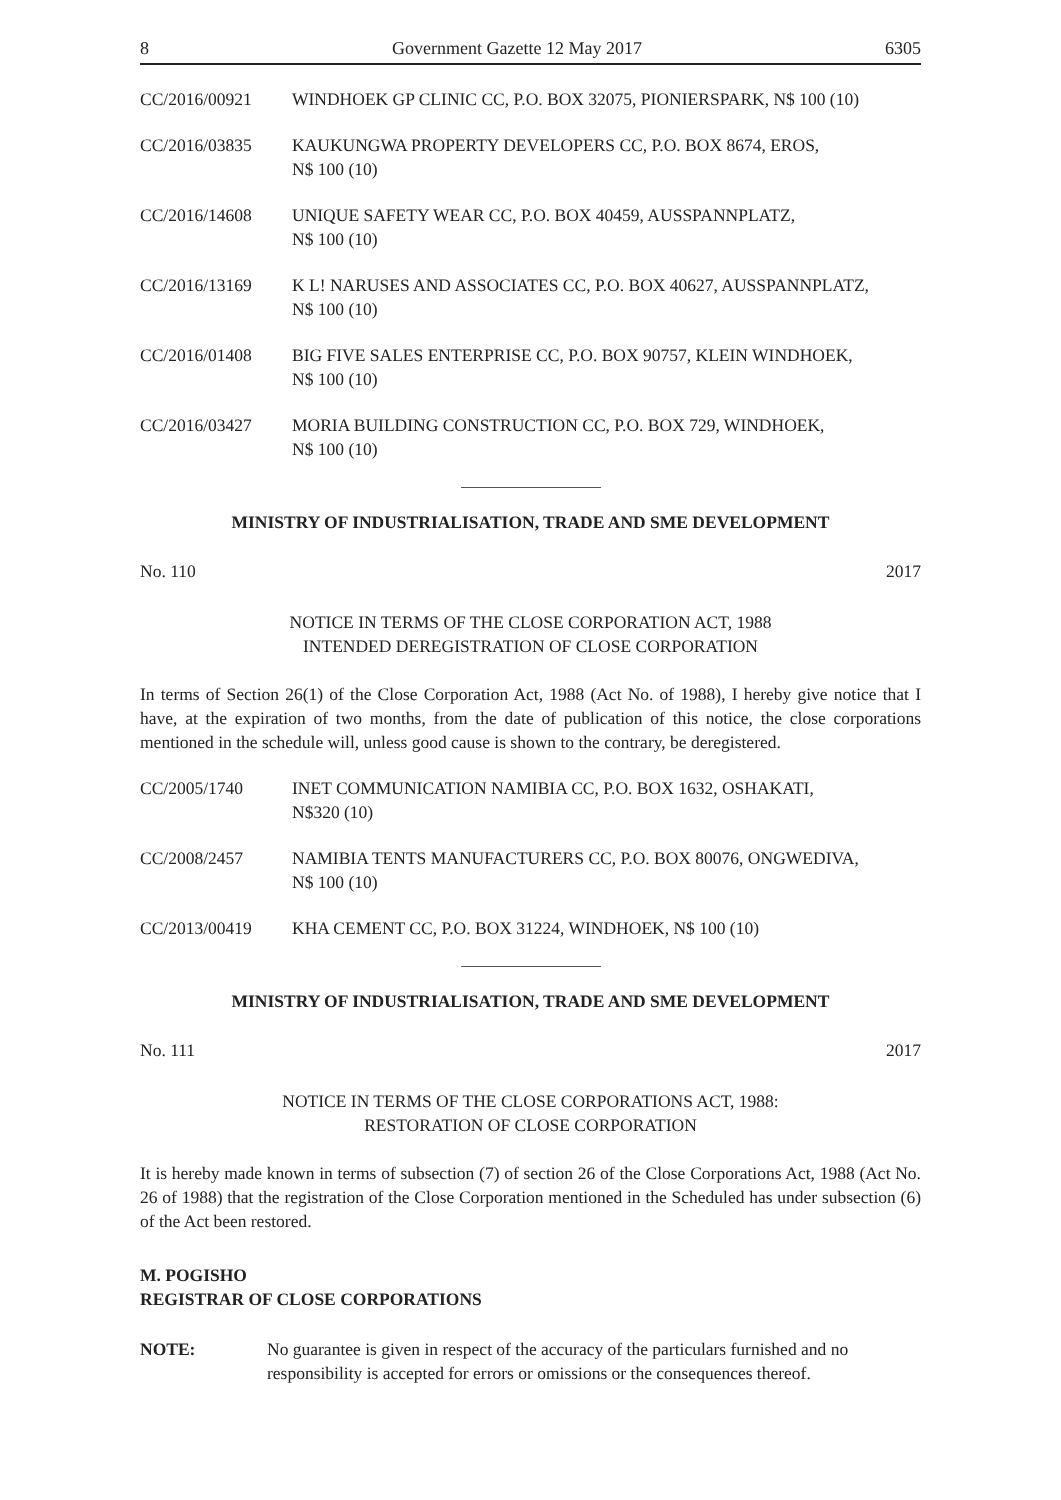8 Government Gazette 12 May 2017 6305
CC/2016/00921 WINDHOEK GP CLINIC CC, P.O. BOX 32075, PIONIERSPARK, N$ 100 (10)
CC/2016/03835 KAUKUNGWA PROPERTY DEVELOPERS CC, P.O. BOX 8674, EROS,
N$ 100 (10)
CC/2016/14608 UNIQUE SAFETY WEAR CC, P.O. BOX 40459, AUSSPANNPLATZ,
N$ 100 (10)
CC/2016/13169 K L! NARUSES AND ASSOCIATES CC, P.O. BOX 40627, AUSSPANNPLATZ,
N$ 100 (10)
CC/2016/01408 BIG FIVE SALES ENTERPRISE CC, P.O. BOX 90757, KLEIN WINDHOEK,
N$ 100 (10)
CC/2016/03427 MORIA BUILDING CONSTRUCTION CC, P.O. BOX 729, WINDHOEK,
N$ 100 (10)
MINISTRY OF INDUSTRIALISATION, TRADE AND SME DEVELOPMENT
No. 110 2017
NOTICE IN TERMS OF THE CLOSE CORPORATION ACT, 1988
INTENDED DEREGISTRATION OF CLOSE CORPORATION
In terms of Section 26(1) of the Close Corporation Act, 1988 (Act No. of 1988), I hereby give notice that I have, at the expiration of two months, from the date of publication of this notice, the close corporations mentioned in the schedule will, unless good cause is shown to the contrary, be deregistered.
CC/2005/1740 INET COMMUNICATION NAMIBIA CC, P.O. BOX 1632, OSHAKATI,
N$320 (10)
CC/2008/2457 NAMIBIA TENTS MANUFACTURERS CC, P.O. BOX 80076, ONGWEDIVA,
N$ 100 (10)
CC/2013/00419 KHA CEMENT CC, P.O. BOX 31224, WINDHOEK, N$ 100 (10)
MINISTRY OF INDUSTRIALISATION, TRADE AND SME DEVELOPMENT
No. 111 2017
NOTICE IN TERMS OF THE CLOSE CORPORATIONS ACT, 1988:
RESTORATION OF CLOSE CORPORATION
It is hereby made known in terms of subsection (7) of section 26 of the Close Corporations Act, 1988 (Act No. 26 of 1988) that the registration of the Close Corporation mentioned in the Scheduled has under subsection (6) of the Act been restored.
M. POGISHO
REGISTRAR OF CLOSE CORPORATIONS
NOTE: No guarantee is given in respect of the accuracy of the particulars furnished and no responsibility is accepted for errors or omissions or the consequences thereof.